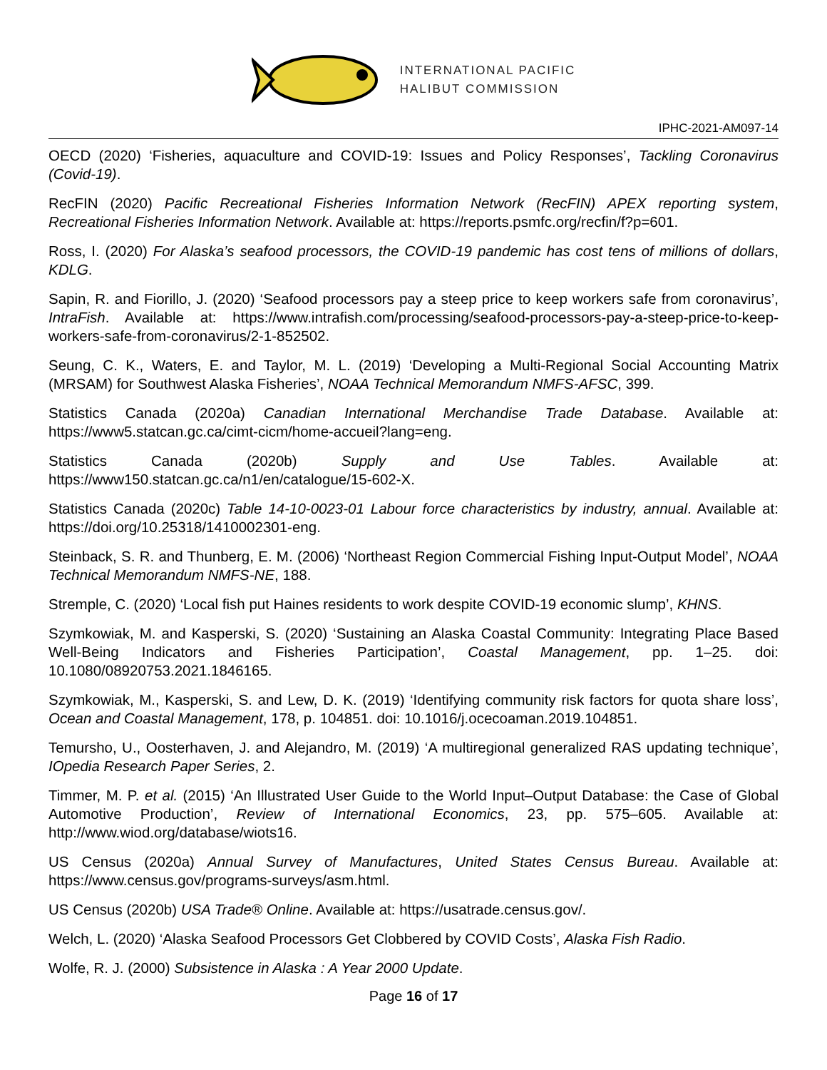INTERNATIONAL PACIFIC
HALIBUT COMMISSION
IPHC-2021-AM097-14
OECD (2020) ‘Fisheries, aquaculture and COVID-19: Issues and Policy Responses’, Tackling Coronavirus (Covid-19).
RecFIN (2020) Pacific Recreational Fisheries Information Network (RecFIN) APEX reporting system, Recreational Fisheries Information Network. Available at: https://reports.psmfc.org/recfin/f?p=601.
Ross, I. (2020) For Alaska’s seafood processors, the COVID-19 pandemic has cost tens of millions of dollars, KDLG.
Sapin, R. and Fiorillo, J. (2020) ‘Seafood processors pay a steep price to keep workers safe from coronavirus’, IntraFish. Available at: https://www.intrafish.com/processing/seafood-processors-pay-a-steep-price-to-keep-workers-safe-from-coronavirus/2-1-852502.
Seung, C. K., Waters, E. and Taylor, M. L. (2019) ‘Developing a Multi-Regional Social Accounting Matrix (MRSAM) for Southwest Alaska Fisheries’, NOAA Technical Memorandum NMFS-AFSC, 399.
Statistics Canada (2020a) Canadian International Merchandise Trade Database. Available at: https://www5.statcan.gc.ca/cimt-cicm/home-accueil?lang=eng.
Statistics Canada (2020b) Supply and Use Tables. Available at: https://www150.statcan.gc.ca/n1/en/catalogue/15-602-X.
Statistics Canada (2020c) Table 14-10-0023-01 Labour force characteristics by industry, annual. Available at: https://doi.org/10.25318/1410002301-eng.
Steinback, S. R. and Thunberg, E. M. (2006) ‘Northeast Region Commercial Fishing Input-Output Model’, NOAA Technical Memorandum NMFS-NE, 188.
Stremple, C. (2020) ‘Local fish put Haines residents to work despite COVID-19 economic slump’, KHNS.
Szymkowiak, M. and Kasperski, S. (2020) ‘Sustaining an Alaska Coastal Community: Integrating Place Based Well-Being Indicators and Fisheries Participation’, Coastal Management, pp. 1–25. doi: 10.1080/08920753.2021.1846165.
Szymkowiak, M., Kasperski, S. and Lew, D. K. (2019) ‘Identifying community risk factors for quota share loss’, Ocean and Coastal Management, 178, p. 104851. doi: 10.1016/j.ocecoaman.2019.104851.
Temursho, U., Oosterhaven, J. and Alejandro, M. (2019) ‘A multiregional generalized RAS updating technique’, IOpedia Research Paper Series, 2.
Timmer, M. P. et al. (2015) ‘An Illustrated User Guide to the World Input–Output Database: the Case of Global Automotive Production’, Review of International Economics, 23, pp. 575–605. Available at: http://www.wiod.org/database/wiots16.
US Census (2020a) Annual Survey of Manufactures, United States Census Bureau. Available at: https://www.census.gov/programs-surveys/asm.html.
US Census (2020b) USA Trade® Online. Available at: https://usatrade.census.gov/.
Welch, L. (2020) ‘Alaska Seafood Processors Get Clobbered by COVID Costs’, Alaska Fish Radio.
Wolfe, R. J. (2000) Subsistence in Alaska : A Year 2000 Update.
Page 16 of 17